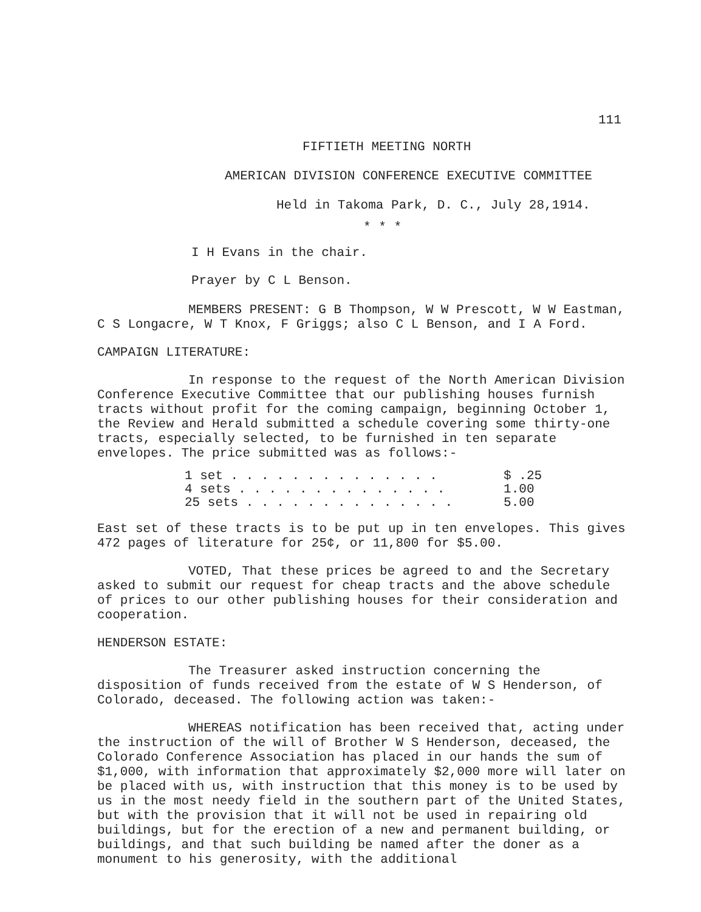111
FIFTIETH MEETING NORTH
AMERICAN DIVISION CONFERENCE EXECUTIVE COMMITTEE
Held in Takoma Park, D. C., July 28,1914.
* * *
I H Evans in the chair.
Prayer by C L Benson.
MEMBERS PRESENT: G B Thompson, W W Prescott, W W Eastman, C S Longacre, W T Knox, F Griggs; also C L Benson, and I A Ford.
CAMPAIGN LITERATURE:
In response to the request of the North American Division Conference Executive Committee that our publishing houses furnish tracts without profit for the coming campaign, beginning October 1, the Review and Herald submitted a schedule covering some thirty-one tracts, especially selected, to be furnished in ten separate envelopes. The price submitted was as follows:-
| 1 set . . . . . . . . . . . . . . | $ .25 |
| 4 sets . . . . . . . . . . . . . . | 1.00 |
| 25 sets . . . . . . . . . . . . . . | 5.00 |
East set of these tracts is to be put up in ten envelopes. This gives 472 pages of literature for 25¢, or 11,800 for $5.00.
VOTED, That these prices be agreed to and the Secretary asked to submit our request for cheap tracts and the above schedule of prices to our other publishing houses for their consideration and cooperation.
HENDERSON ESTATE:
The Treasurer asked instruction concerning the disposition of funds received from the estate of W S Henderson, of Colorado, deceased. The following action was taken:-
WHEREAS notification has been received that, acting under the instruction of the will of Brother W S Henderson, deceased, the Colorado Conference Association has placed in our hands the sum of $1,000, with information that approximately $2,000 more will later on be placed with us, with instruction that this money is to be used by us in the most needy field in the southern part of the United States, but with the provision that it will not be used in repairing old buildings, but for the erection of a new and permanent building, or buildings, and that such building be named after the doner as a monument to his generosity, with the additional